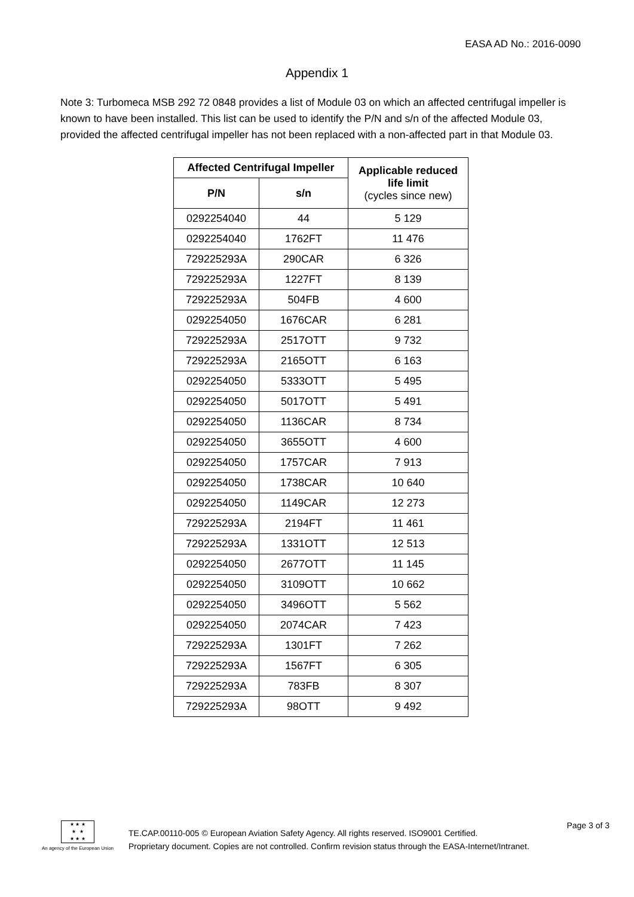EASA AD No.: 2016-0090
Appendix 1
Note 3: Turbomeca MSB 292 72 0848 provides a list of Module 03 on which an affected centrifugal impeller is known to have been installed. This list can be used to identify the P/N and s/n of the affected Module 03, provided the affected centrifugal impeller has not been replaced with a non-affected part in that Module 03.
| Affected Centrifugal Impeller | | Applicable reduced life limit (cycles since new) |
| --- | --- | --- |
| P/N | s/n | |
| 0292254040 | 44 | 5 129 |
| 0292254040 | 1762FT | 11 476 |
| 729225293A | 290CAR | 6 326 |
| 729225293A | 1227FT | 8 139 |
| 729225293A | 504FB | 4 600 |
| 0292254050 | 1676CAR | 6 281 |
| 729225293A | 2517OTT | 9 732 |
| 729225293A | 2165OTT | 6 163 |
| 0292254050 | 5333OTT | 5 495 |
| 0292254050 | 5017OTT | 5 491 |
| 0292254050 | 1136CAR | 8 734 |
| 0292254050 | 3655OTT | 4 600 |
| 0292254050 | 1757CAR | 7 913 |
| 0292254050 | 1738CAR | 10 640 |
| 0292254050 | 1149CAR | 12 273 |
| 729225293A | 2194FT | 11 461 |
| 729225293A | 1331OTT | 12 513 |
| 0292254050 | 2677OTT | 11 145 |
| 0292254050 | 3109OTT | 10 662 |
| 0292254050 | 3496OTT | 5 562 |
| 0292254050 | 2074CAR | 7 423 |
| 729225293A | 1301FT | 7 262 |
| 729225293A | 1567FT | 6 305 |
| 729225293A | 783FB | 8 307 |
| 729225293A | 98OTT | 9 492 |
★ ★ ★
★ ★
★ ★ ★
An agency of the European Union
TE.CAP.00110-005 © European Aviation Safety Agency. All rights reserved. ISO9001 Certified.
Proprietary document. Copies are not controlled. Confirm revision status through the EASA-Internet/Intranet.
Page 3 of 3